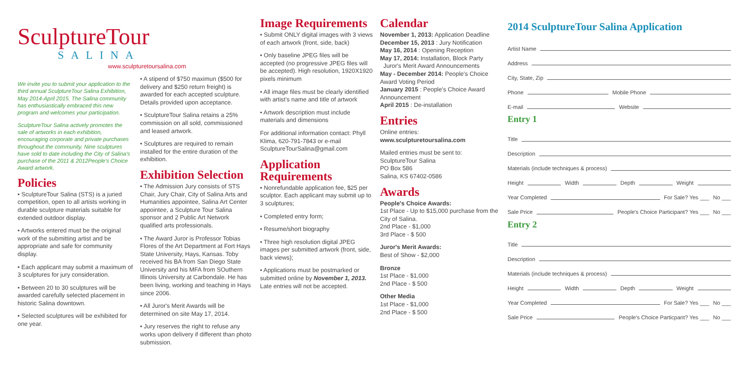SculptureTour
SALINA
www.sculpturetoursalina.com
We invite you to submit your application to the third annual SculptureTour Salina Exhibition, May 2014-April 2015. The Salina community has enthusiastically embraced this new program and welcomes your participation.
SculptureTour Salina actively promotes the sale of artworks in each exhibition, encouraging corporate and private purchases throughout the community. Nine sculptures have sold to date including the City of Salina's purchase of the 2011 & 2012People's Choice Award artwork.
Policies
• SculptureTour Salina (STS) is a juried competition, open to all artists working in durable sculpture materials suitable for extended outdoor display.
• Artworks entered must be the original work of the submitting artist and be appropriate and safe for community display.
• Each applicant may submit a maximum of 3 sculptures for jury consideration.
• Between 20 to 30 sculptures will be awarded carefully selected placement in historic Salina downtown.
• Selected sculptures will be exhibited for one year.
• A stipend of $750 maximun ($500 for delivery and $250 return freight) is awarded for each accepted sculpture. Details provided upon acceptance.
• SculptureTour Salina retains a 25% commission on all sold, commissioned and leased artwork.
• Sculptures are required to remain installed for the entire duration of the exhibition.
Exhibition Selection
• The Admission Jury consists of STS Chair, Jury Chair, City of Salina Arts and Humanities appointee, Salina Art Center appointee, a Sculpture Tour Salina sponsor and 2 Public Art Network qualified arts professionals.
• The Award Juror is Professor Tobias Flores of the Art Department at Fort Hays State University, Hays, Kansas. Toby received his BA from San Diego State University and his MFA from SOuthern Illinois University at Carbondale. He has been living, working and teaching in Hays since 2006.
• All Juror's Merit Awards will be determined on site May 17, 2014.
• Jury reserves the right to refuse any works upon delivery if different than photo submission.
Image Requirements
• Submit ONLY digital images with 3 views of each artwork (front, side, back)
• Only baseline JPEG files will be accepted (no progressive JPEG files will be accepted). High resolution, 1920X1920 pixels minimum
• All image files must be clearly identified with artist's name and title of artwork
• Artwork description must include materials and dimensions
For additional information contact: Phyll Klima, 620-791-7843 or e-mail SculptureTourSalina@gmail.com
Application Requirements
• Nonrefundable application fee, $25 per sculptor. Each applicant may submit up to 3 sculptures;
• Completed entry form;
• Resume/short biography
• Three high resolution digital JPEG images per submitted artwork (front, side, back views);
• Applications must be postmarked or submitted online by November 1, 2013. Late entries will not be accepted.
Calendar
November 1, 2013: Application Deadline
December 15, 2013 : Jury Notification
May 16, 2014 : Opening Reception
May 17, 2014: Installation, Block Party
Juror's Merit Award Announcements
May - December 2014: People's Choice Award Voting Period
January 2015 : People's Choice Award Announcement
April 2015 : De-installation
Entries
Online entries:
www.sculpturetoursalina.com
Mailed entries must be sent to:
SculptureTour Salina
PO Box 586
Salina, KS 67402-0586
Awards
People's Choice Awards:
1st Place - Up to $15,000 purchase from the City of Salina.
2nd Place - $1,000
3rd Place - $ 500
Juror's Merit Awards:
Best of Show - $2,000
Bronze
1st Place - $1,000
2nd Place - $ 500
Other Media
1st Place - $1,000
2nd Place - $ 500
2014 SculptureTour Salina Application
Artist Name
Address
City, State, Zip
Phone Mobile Phone
E-mail Website
Entry 1
Title
Description
Materials (include techniques & process)
Height Width Depth Weight
Year Completed For Sale? Yes ___ No ___
Sale Price People's Choice Participant? Yes ___ No ___
Entry 2
Title
Description
Materials (include techniques & process)
Height Width Depth Weight
Year Completed For Sale? Yes ___ No ___
Sale Price People's Choice Particpant? Yes ___ No ___